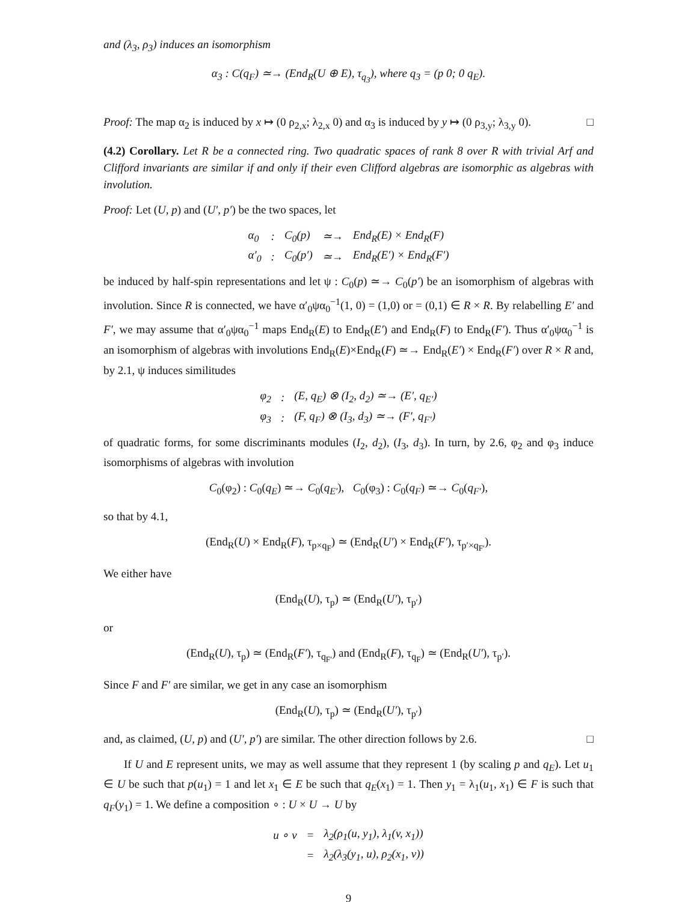and (λ<sub>3</sub>, ρ<sub>3</sub>) induces an isomorphism
α<sub>3</sub> : C(q<sub>F</sub>) ≃→ (End<sub>R</sub>(U ⊕ E), τ<sub>q<sub>3</sub></sub>), where q<sub>3</sub> = (p 0; 0 q<sub>E</sub>).
Proof: The map α<sub>2</sub> is induced by x ↦ (0 ρ<sub>2,x</sub>; λ<sub>2,x</sub> 0) and α<sub>3</sub> is induced by y ↦ (0 ρ<sub>3,y</sub>; λ<sub>3,y</sub> 0). □
(4.2) Corollary. Let R be a connected ring. Two quadratic spaces of rank 8 over R with trivial Arf and Clifford invariants are similar if and only if their even Clifford algebras are isomorphic as algebras with involution.
Proof: Let (U, p) and (U′, p′) be the two spaces, let
| α<sub>0</sub> | : | C<sub>0</sub>(p) | ≃→ | End<sub>R</sub>(E) × End<sub>R</sub>(F) |
| α′<sub>0</sub> | : | C<sub>0</sub>(p′) | ≃→ | End<sub>R</sub>(E′) × End<sub>R</sub>(F′) |
be induced by half-spin representations and let ψ : C<sub>0</sub>(p) ≃→ C<sub>0</sub>(p′) be an isomorphism of algebras with involution. Since R is connected, we have α′<sub>0</sub>ψα<sub>0</sub><sup>−1</sup>(1, 0) = (1,0) or = (0,1) ∈ R × R. By relabelling E′ and F′, we may assume that α′<sub>0</sub>ψα<sub>0</sub><sup>−1</sup> maps End<sub>R</sub>(E) to End<sub>R</sub>(E′) and End<sub>R</sub>(F) to End<sub>R</sub>(F′). Thus α′<sub>0</sub>ψα<sub>0</sub><sup>−1</sup> is an isomorphism of algebras with involutions End<sub>R</sub>(E)×End<sub>R</sub>(F) ≃→ End<sub>R</sub>(E′) × End<sub>R</sub>(F′) over R × R and, by 2.1, ψ induces similitudes
| φ<sub>2</sub> | : | (E, q<sub>E</sub>) ⊗ (I<sub>2</sub>, d<sub>2</sub>) ≃→ (E′, q<sub>E′</sub>) |
| φ<sub>3</sub> | : | (F, q<sub>F</sub>) ⊗ (I<sub>3</sub>, d<sub>3</sub>) ≃→ (F′, q<sub>F′</sub>) |
of quadratic forms, for some discriminants modules (I<sub>2</sub>, d<sub>2</sub>), (I<sub>3</sub>, d<sub>3</sub>). In turn, by 2.6, φ<sub>2</sub> and φ<sub>3</sub> induce isomorphisms of algebras with involution
C<sub>0</sub>(φ<sub>2</sub>) : C<sub>0</sub>(q<sub>E</sub>) ≃→ C<sub>0</sub>(q<sub>E′</sub>), C<sub>0</sub>(φ<sub>3</sub>) : C<sub>0</sub>(q<sub>F</sub>) ≃→ C<sub>0</sub>(q<sub>F′</sub>),
so that by 4.1,
(End<sub>R</sub>(U) × End<sub>R</sub>(F), τ<sub>p×q<sub>F</sub></sub>) ≃ (End<sub>R</sub>(U′) × End<sub>R</sub>(F′), τ<sub>p′×q<sub>F′</sub></sub>).
We either have
(End<sub>R</sub>(U), τ<sub>p</sub>) ≃ (End<sub>R</sub>(U′), τ<sub>p′</sub>)
or
(End<sub>R</sub>(U), τ<sub>p</sub>) ≃ (End<sub>R</sub>(F′), τ<sub>q<sub>F′</sub></sub>) and (End<sub>R</sub>(F), τ<sub>q<sub>F</sub></sub>) ≃ (End<sub>R</sub>(U′), τ<sub>p′</sub>).
Since F and F′ are similar, we get in any case an isomorphism
(End<sub>R</sub>(U), τ<sub>p</sub>) ≃ (End<sub>R</sub>(U′), τ<sub>p′</sub>)
and, as claimed, (U, p) and (U′, p′) are similar. The other direction follows by 2.6. □
If U and E represent units, we may as well assume that they represent 1 (by scaling p and q<sub>E</sub>). Let u<sub>1</sub> ∈ U be such that p(u<sub>1</sub>) = 1 and let x<sub>1</sub> ∈ E be such that q<sub>E</sub>(x<sub>1</sub>) = 1. Then y<sub>1</sub> = λ<sub>1</sub>(u<sub>1</sub>, x<sub>1</sub>) ∈ F is such that q<sub>F</sub>(y<sub>1</sub>) = 1. We define a composition ∘ : U × U → U by
| u ∘ v | = | λ<sub>2</sub>(ρ<sub>1</sub>(u, y<sub>1</sub>), λ<sub>1</sub>(v, x<sub>1</sub>)) |
| | = | λ<sub>2</sub>(λ<sub>3</sub>(y<sub>1</sub>, u), ρ<sub>2</sub>(x<sub>1</sub>, v)) |
9